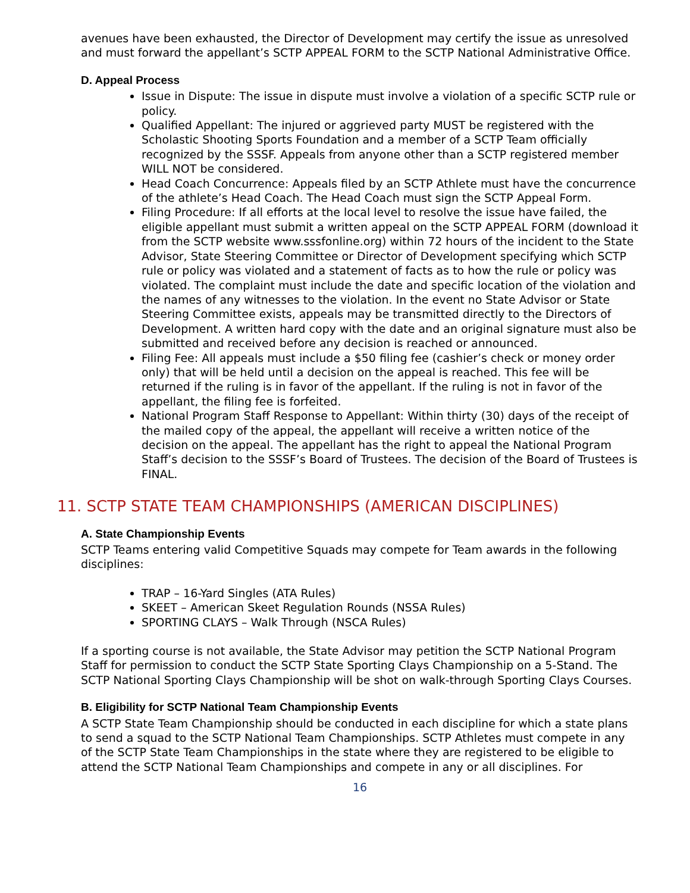avenues have been exhausted, the Director of Development may certify the issue as unresolved and must forward the appellant’s SCTP APPEAL FORM to the SCTP National Administrative Office.
D. Appeal Process
Issue in Dispute: The issue in dispute must involve a violation of a specific SCTP rule or policy.
Qualified Appellant: The injured or aggrieved party MUST be registered with the Scholastic Shooting Sports Foundation and a member of a SCTP Team officially recognized by the SSSF. Appeals from anyone other than a SCTP registered member WILL NOT be considered.
Head Coach Concurrence: Appeals filed by an SCTP Athlete must have the concurrence of the athlete’s Head Coach. The Head Coach must sign the SCTP Appeal Form.
Filing Procedure: If all efforts at the local level to resolve the issue have failed, the eligible appellant must submit a written appeal on the SCTP APPEAL FORM (download it from the SCTP website www.sssfonline.org) within 72 hours of the incident to the State Advisor, State Steering Committee or Director of Development specifying which SCTP rule or policy was violated and a statement of facts as to how the rule or policy was violated. The complaint must include the date and specific location of the violation and the names of any witnesses to the violation. In the event no State Advisor or State Steering Committee exists, appeals may be transmitted directly to the Directors of Development. A written hard copy with the date and an original signature must also be submitted and received before any decision is reached or announced.
Filing Fee: All appeals must include a $50 filing fee (cashier’s check or money order only) that will be held until a decision on the appeal is reached. This fee will be returned if the ruling is in favor of the appellant. If the ruling is not in favor of the appellant, the filing fee is forfeited.
National Program Staff Response to Appellant: Within thirty (30) days of the receipt of the mailed copy of the appeal, the appellant will receive a written notice of the decision on the appeal. The appellant has the right to appeal the National Program Staff’s decision to the SSSF’s Board of Trustees. The decision of the Board of Trustees is FINAL.
11. SCTP STATE TEAM CHAMPIONSHIPS (AMERICAN DISCIPLINES)
A. State Championship Events
SCTP Teams entering valid Competitive Squads may compete for Team awards in the following disciplines:
TRAP – 16-Yard Singles (ATA Rules)
SKEET – American Skeet Regulation Rounds (NSSA Rules)
SPORTING CLAYS – Walk Through (NSCA Rules)
If a sporting course is not available, the State Advisor may petition the SCTP National Program Staff for permission to conduct the SCTP State Sporting Clays Championship on a 5-Stand. The SCTP National Sporting Clays Championship will be shot on walk-through Sporting Clays Courses.
B. Eligibility for SCTP National Team Championship Events
A SCTP State Team Championship should be conducted in each discipline for which a state plans to send a squad to the SCTP National Team Championships. SCTP Athletes must compete in any of the SCTP State Team Championships in the state where they are registered to be eligible to attend the SCTP National Team Championships and compete in any or all disciplines. For
16